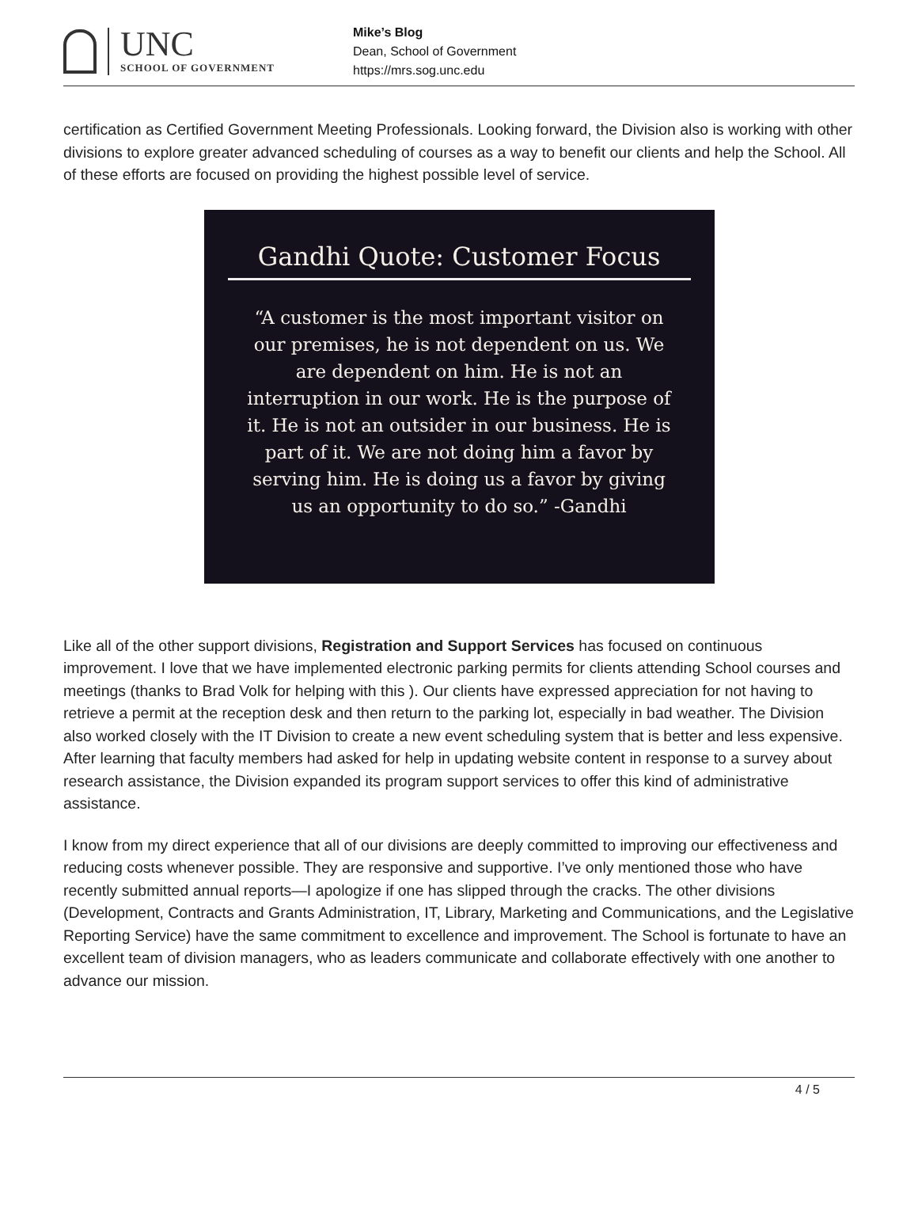UNC
SCHOOL OF GOVERNMENT
Mike’s Blog
Dean, School of Government
https://mrs.sog.unc.edu
certification as Certified Government Meeting Professionals. Looking forward, the Division also is working with other divisions to explore greater advanced scheduling of courses as a way to benefit our clients and help the School. All of these efforts are focused on providing the highest possible level of service.
Gandhi Quote: Customer Focus
“A customer is the most important visitor on our premises, he is not dependent on us. We are dependent on him. He is not an interruption in our work. He is the purpose of it. He is not an outsider in our business. He is part of it. We are not doing him a favor by serving him. He is doing us a favor by giving us an opportunity to do so.” -Gandhi
Like all of the other support divisions, Registration and Support Services has focused on continuous improvement. I love that we have implemented electronic parking permits for clients attending School courses and meetings (thanks to Brad Volk for helping with this ). Our clients have expressed appreciation for not having to retrieve a permit at the reception desk and then return to the parking lot, especially in bad weather. The Division also worked closely with the IT Division to create a new event scheduling system that is better and less expensive. After learning that faculty members had asked for help in updating website content in response to a survey about research assistance, the Division expanded its program support services to offer this kind of administrative assistance.
I know from my direct experience that all of our divisions are deeply committed to improving our effectiveness and reducing costs whenever possible. They are responsive and supportive. I’ve only mentioned those who have recently submitted annual reports—I apologize if one has slipped through the cracks. The other divisions (Development, Contracts and Grants Administration, IT, Library, Marketing and Communications, and the Legislative Reporting Service) have the same commitment to excellence and improvement. The School is fortunate to have an excellent team of division managers, who as leaders communicate and collaborate effectively with one another to advance our mission.
4 / 5